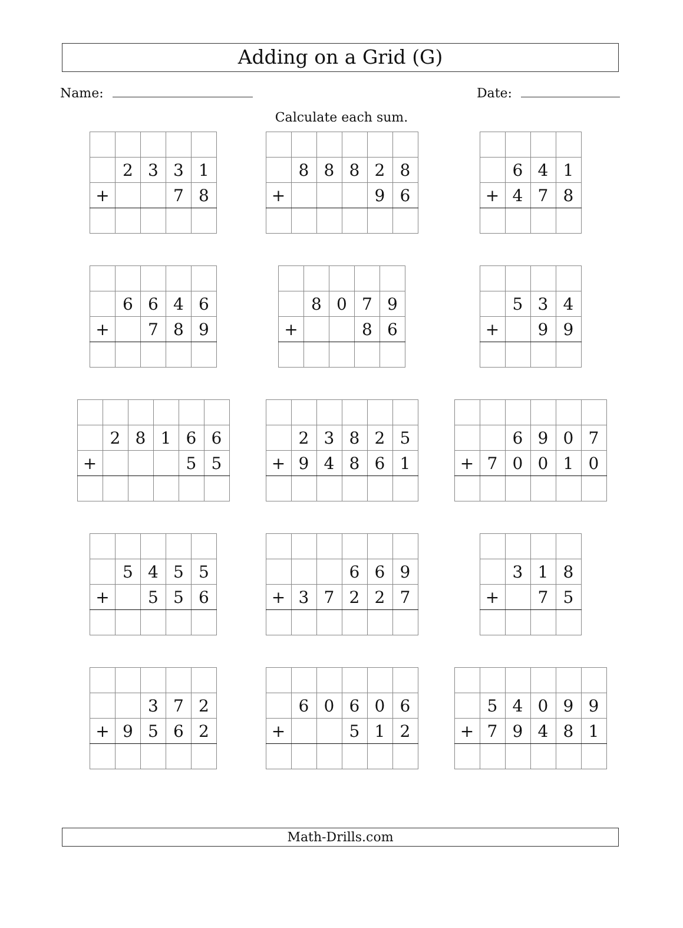Adding on a Grid (G)
Name: Date:
Calculate each sum.
| | 2 | 3 | 3 | 1 |
| + | | | 7 | 8 |
| | 8 | 8 | 8 | 2 | 8 |
| + | | | | 9 | 6 |
| | 6 | 4 | 1 |
| + | 4 | 7 | 8 |
| | 6 | 6 | 4 | 6 |
| + | | 7 | 8 | 9 |
| | 8 | 0 | 7 | 9 |
| + | | | 8 | 6 |
| | 5 | 3 | 4 |
| + | | 9 | 9 |
| | 2 | 8 | 1 | 6 | 6 |
| + | | | | 5 | 5 |
| | 2 | 3 | 8 | 2 | 5 |
| + | 9 | 4 | 8 | 6 | 1 |
| | | 6 | 9 | 0 | 7 |
| + | 7 | 0 | 0 | 1 | 0 |
| | 5 | 4 | 5 | 5 |
| + | | 5 | 5 | 6 |
| | | | 6 | 6 | 9 |
| + | 3 | 7 | 2 | 2 | 7 |
| | 3 | 1 | 8 |
| + | | 7 | 5 |
| | | 3 | 7 | 2 |
| + | 9 | 5 | 6 | 2 |
| | 6 | 0 | 6 | 0 | 6 |
| + | | | 5 | 1 | 2 |
| | 5 | 4 | 0 | 9 | 9 |
| + | 7 | 9 | 4 | 8 | 1 |
Math-Drills.com